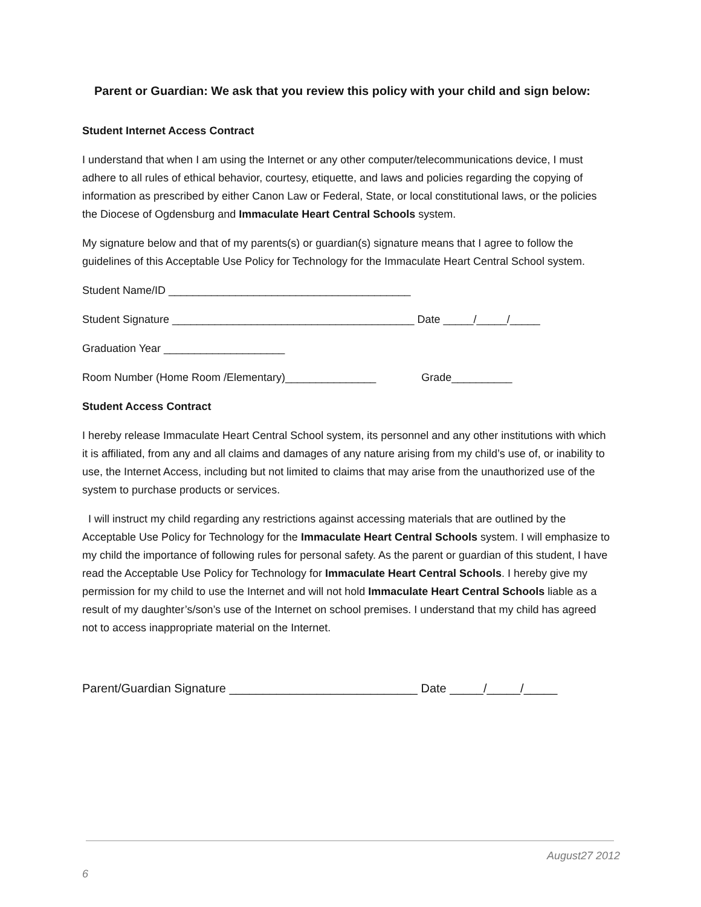Parent or Guardian: We ask that you review this policy with your child and sign below:
Student Internet Access Contract
I understand that when I am using the Internet or any other computer/telecommunications device, I must adhere to all rules of ethical behavior, courtesy, etiquette, and laws and policies regarding the copying of information as prescribed by either Canon Law or Federal, State, or local constitutional laws, or the policies the Diocese of Ogdensburg and Immaculate Heart Central Schools system.
My signature below and that of my parents(s) or guardian(s) signature means that I agree to follow the guidelines of this Acceptable Use Policy for Technology for the Immaculate Heart Central School system.
Student Name/ID ________________________________________
Student Signature ________________________________________ Date _____/_____/_____
Graduation Year ____________________
Room Number (Home Room /Elementary)_______________ Grade__________
Student Access Contract
I hereby release Immaculate Heart Central School system, its personnel and any other institutions with which it is affiliated, from any and all claims and damages of any nature arising from my child’s use of, or inability to use, the Internet Access, including but not limited to claims that may arise from the unauthorized use of the system to purchase products or services.
I will instruct my child regarding any restrictions against accessing materials that are outlined by the Acceptable Use Policy for Technology for the Immaculate Heart Central Schools system. I will emphasize to my child the importance of following rules for personal safety. As the parent or guardian of this student, I have read the Acceptable Use Policy for Technology for Immaculate Heart Central Schools. I hereby give my permission for my child to use the Internet and will not hold Immaculate Heart Central Schools liable as a result of my daughter’s/son’s use of the Internet on school premises. I understand that my child has agreed not to access inappropriate material on the Internet.
Parent/Guardian Signature ____________________________ Date _____/_____/_____
August27 2012
6